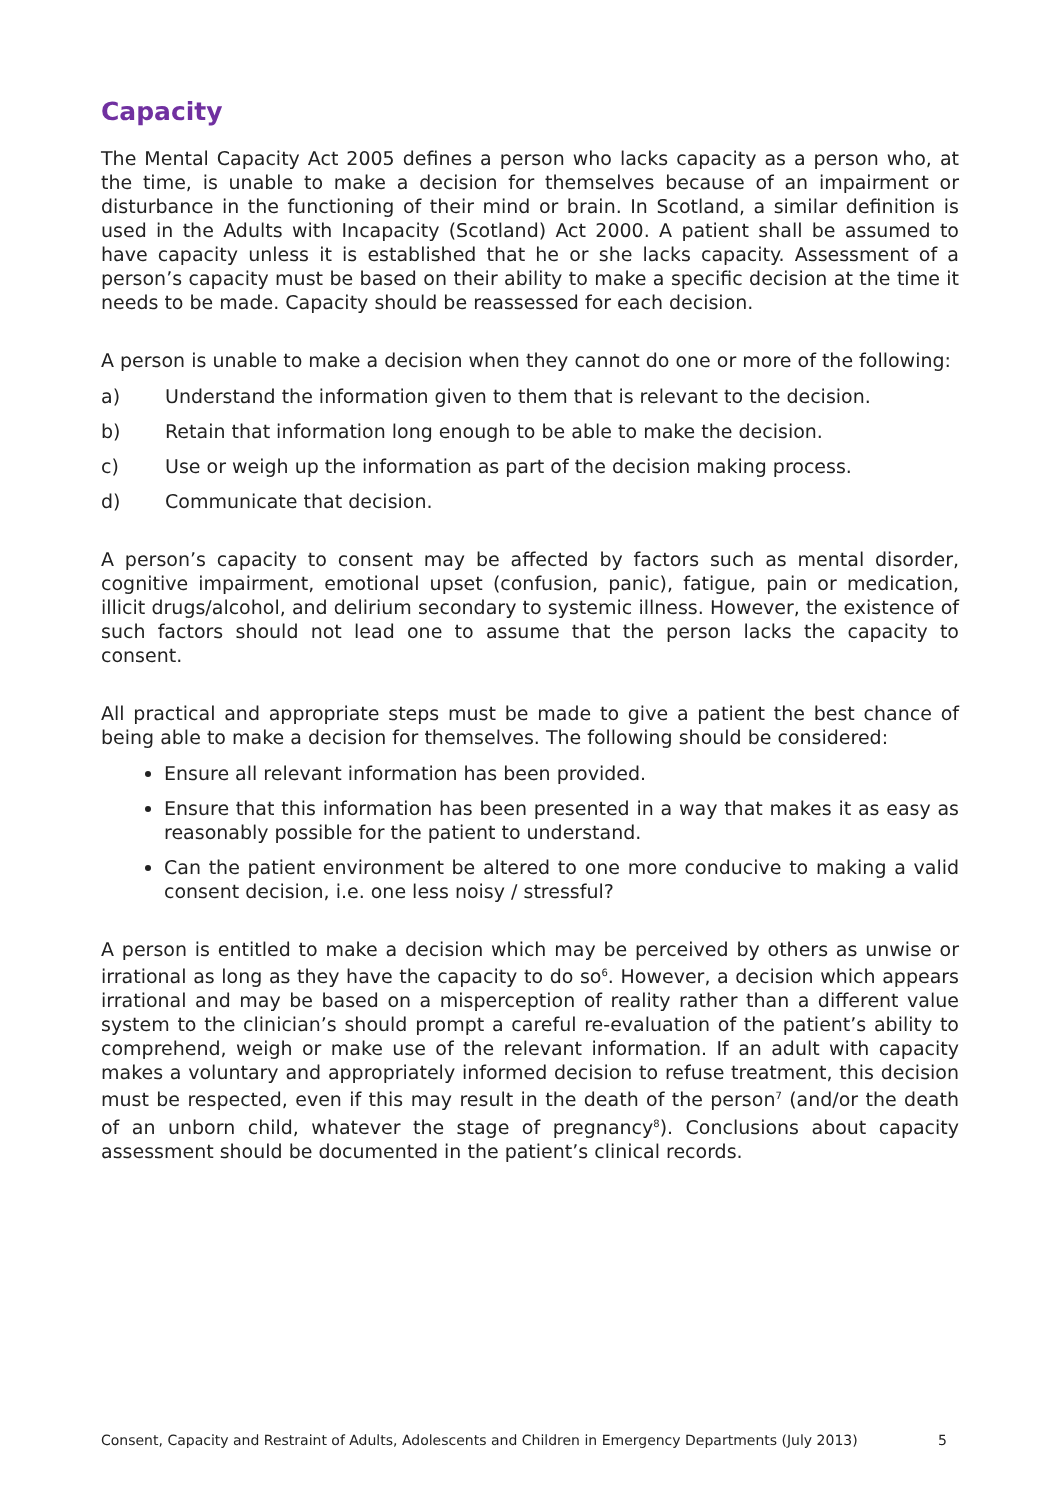Capacity
The Mental Capacity Act 2005 defines a person who lacks capacity as a person who, at the time, is unable to make a decision for themselves because of an impairment or disturbance in the functioning of their mind or brain. In Scotland, a similar definition is used in the Adults with Incapacity (Scotland) Act 2000. A patient shall be assumed to have capacity unless it is established that he or she lacks capacity. Assessment of a person’s capacity must be based on their ability to make a specific decision at the time it needs to be made. Capacity should be reassessed for each decision.
A person is unable to make a decision when they cannot do one or more of the following:
a) Understand the information given to them that is relevant to the decision.
b) Retain that information long enough to be able to make the decision.
c) Use or weigh up the information as part of the decision making process.
d) Communicate that decision.
A person’s capacity to consent may be affected by factors such as mental disorder, cognitive impairment, emotional upset (confusion, panic), fatigue, pain or medication, illicit drugs/alcohol, and delirium secondary to systemic illness. However, the existence of such factors should not lead one to assume that the person lacks the capacity to consent.
All practical and appropriate steps must be made to give a patient the best chance of being able to make a decision for themselves. The following should be considered:
Ensure all relevant information has been provided.
Ensure that this information has been presented in a way that makes it as easy as reasonably possible for the patient to understand.
Can the patient environment be altered to one more conducive to making a valid consent decision, i.e. one less noisy / stressful?
A person is entitled to make a decision which may be perceived by others as unwise or irrational as long as they have the capacity to do so<sup>6</sup>. However, a decision which appears irrational and may be based on a misperception of reality rather than a different value system to the clinician’s should prompt a careful re-evaluation of the patient’s ability to comprehend, weigh or make use of the relevant information. If an adult with capacity makes a voluntary and appropriately informed decision to refuse treatment, this decision must be respected, even if this may result in the death of the person<sup>7</sup> (and/or the death of an unborn child, whatever the stage of pregnancy<sup>8</sup>). Conclusions about capacity assessment should be documented in the patient’s clinical records.
Consent, Capacity and Restraint of Adults, Adolescents and Children in Emergency Departments (July 2013) 5